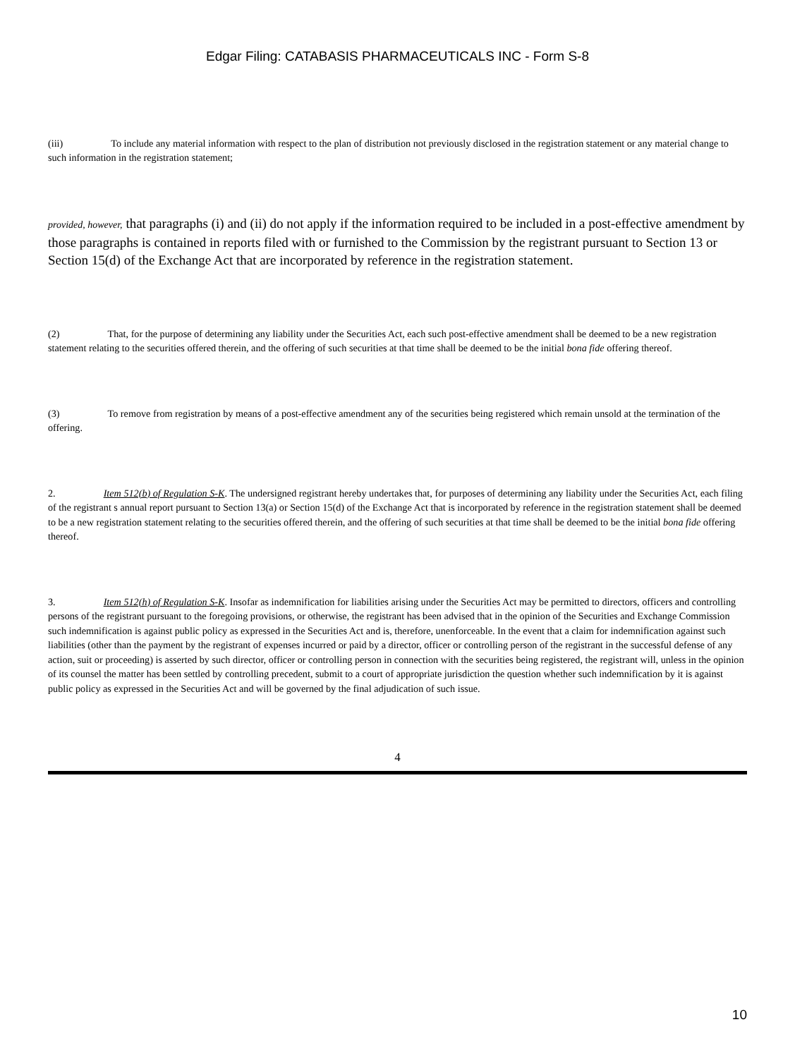Edgar Filing: CATABASIS PHARMACEUTICALS INC - Form S-8
(iii) To include any material information with respect to the plan of distribution not previously disclosed in the registration statement or any material change to such information in the registration statement;
provided, however, that paragraphs (i) and (ii) do not apply if the information required to be included in a post-effective amendment by those paragraphs is contained in reports filed with or furnished to the Commission by the registrant pursuant to Section 13 or Section 15(d) of the Exchange Act that are incorporated by reference in the registration statement.
(2) That, for the purpose of determining any liability under the Securities Act, each such post-effective amendment shall be deemed to be a new registration statement relating to the securities offered therein, and the offering of such securities at that time shall be deemed to be the initial bona fide offering thereof.
(3) To remove from registration by means of a post-effective amendment any of the securities being registered which remain unsold at the termination of the offering.
2. Item 512(b) of Regulation S-K. The undersigned registrant hereby undertakes that, for purposes of determining any liability under the Securities Act, each filing of the registrant s annual report pursuant to Section 13(a) or Section 15(d) of the Exchange Act that is incorporated by reference in the registration statement shall be deemed to be a new registration statement relating to the securities offered therein, and the offering of such securities at that time shall be deemed to be the initial bona fide offering thereof.
3. Item 512(h) of Regulation S-K. Insofar as indemnification for liabilities arising under the Securities Act may be permitted to directors, officers and controlling persons of the registrant pursuant to the foregoing provisions, or otherwise, the registrant has been advised that in the opinion of the Securities and Exchange Commission such indemnification is against public policy as expressed in the Securities Act and is, therefore, unenforceable. In the event that a claim for indemnification against such liabilities (other than the payment by the registrant of expenses incurred or paid by a director, officer or controlling person of the registrant in the successful defense of any action, suit or proceeding) is asserted by such director, officer or controlling person in connection with the securities being registered, the registrant will, unless in the opinion of its counsel the matter has been settled by controlling precedent, submit to a court of appropriate jurisdiction the question whether such indemnification by it is against public policy as expressed in the Securities Act and will be governed by the final adjudication of such issue.
4
10